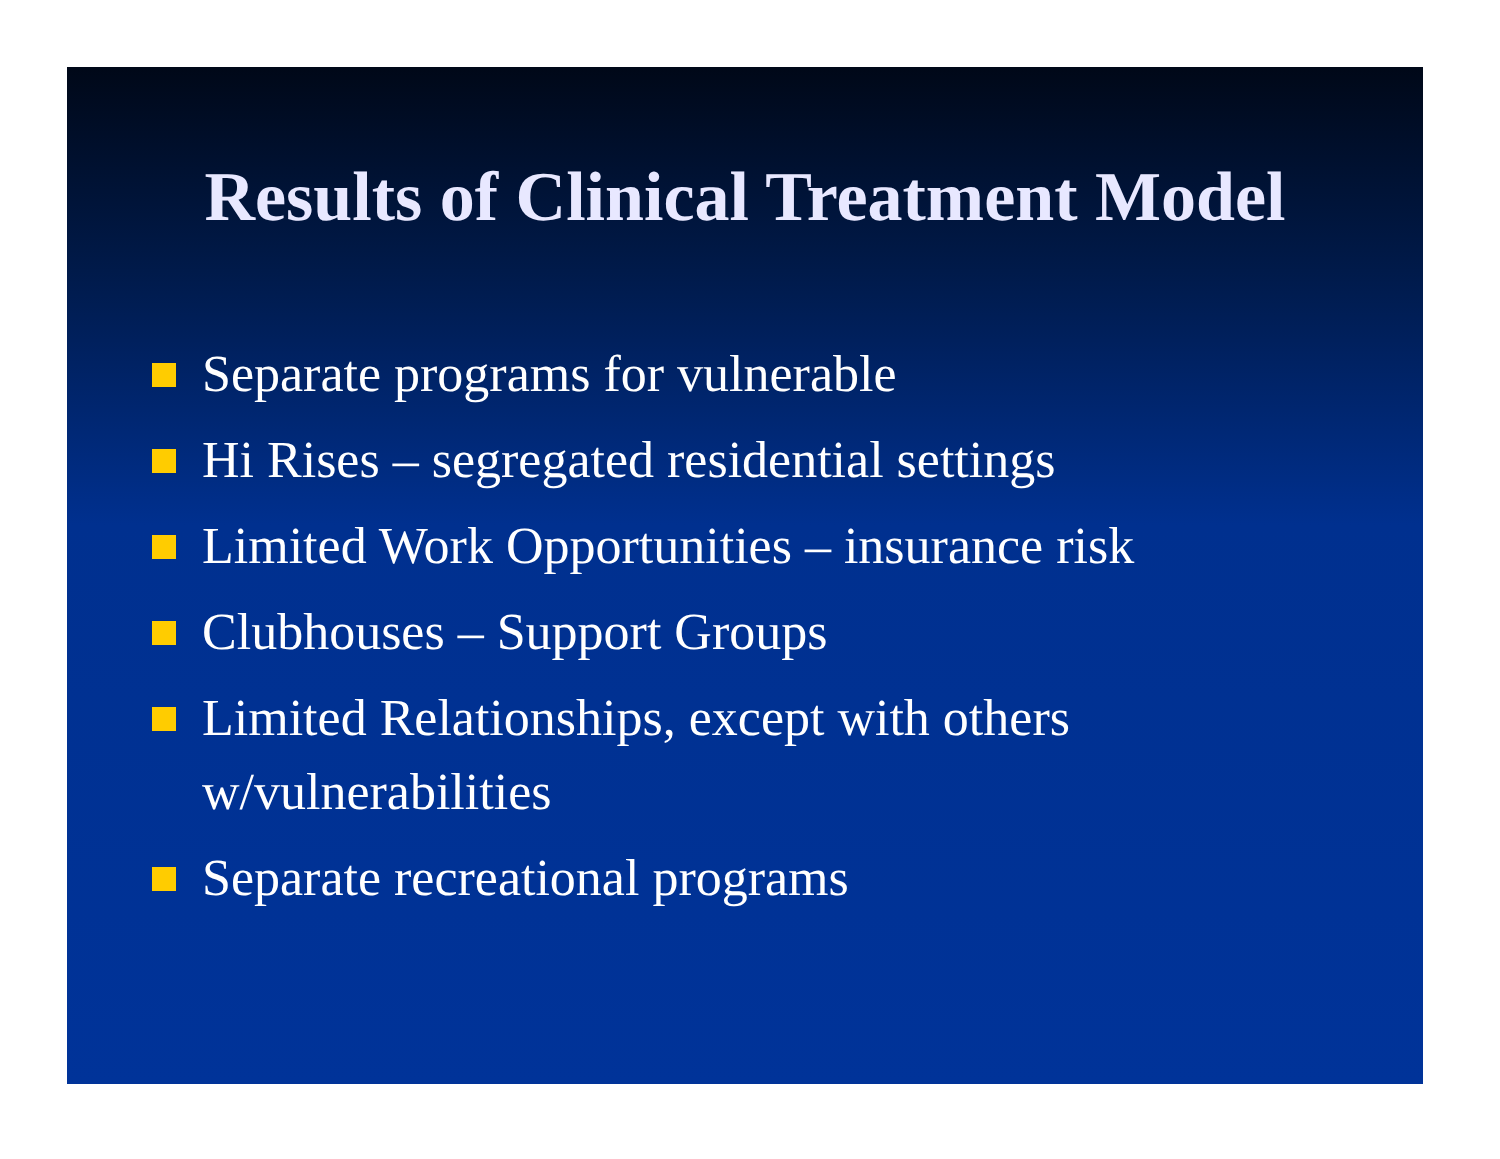Results of Clinical Treatment Model
Separate programs for vulnerable
Hi Rises – segregated residential settings
Limited Work Opportunities – insurance risk
Clubhouses – Support Groups
Limited Relationships, except with others w/vulnerabilities
Separate recreational programs